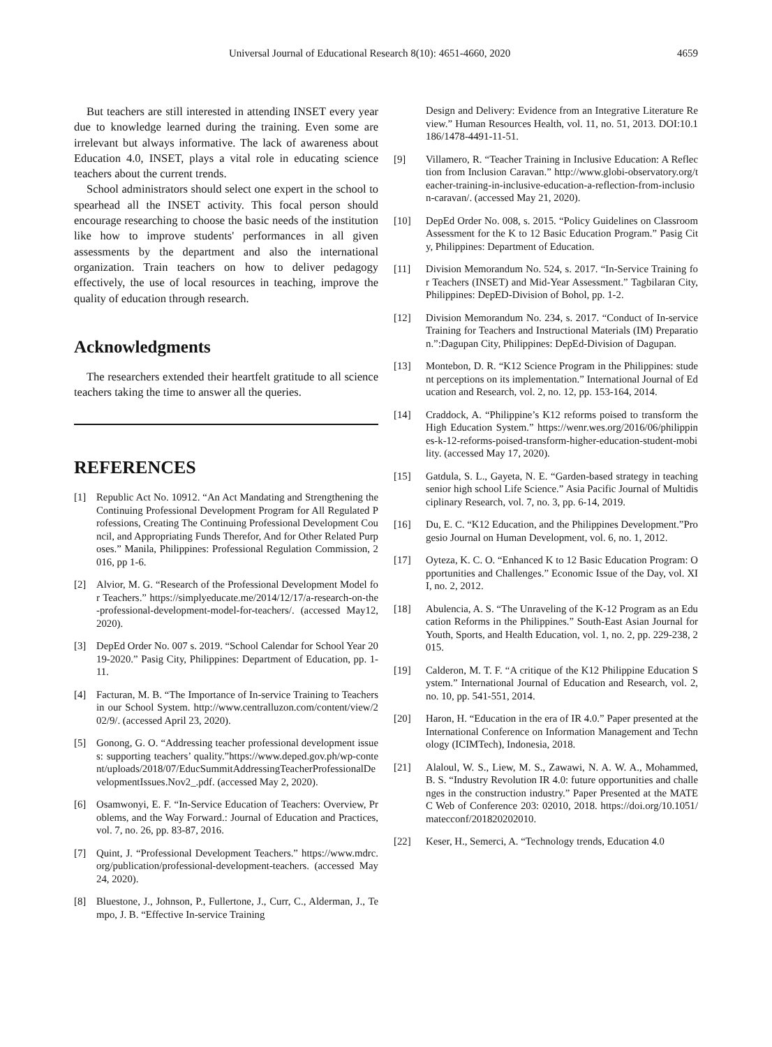Universal Journal of Educational Research 8(10): 4651-4660, 2020 4659
But teachers are still interested in attending INSET every year due to knowledge learned during the training. Even some are irrelevant but always informative. The lack of awareness about Education 4.0, INSET, plays a vital role in educating science teachers about the current trends.
School administrators should select one expert in the school to spearhead all the INSET activity. This focal person should encourage researching to choose the basic needs of the institution like how to improve students' performances in all given assessments by the department and also the international organization. Train teachers on how to deliver pedagogy effectively, the use of local resources in teaching, improve the quality of education through research.
Acknowledgments
The researchers extended their heartfelt gratitude to all science teachers taking the time to answer all the queries.
REFERENCES
[1] Republic Act No. 10912. “An Act Mandating and Strengthening the Continuing Professional Development Program for All Regulated Professions, Creating The Continuing Professional Development Council, and Appropriating Funds Therefor, And for Other Related Purposes.” Manila, Philippines: Professional Regulation Commission, 2016, pp 1-6.
[2] Alvior, M. G. “Research of the Professional Development Model for Teachers.” https://simplyeducate.me/2014/12/17/a-research-on-the-professional-development-model-for-teachers/. (accessed May12, 2020).
[3] DepEd Order No. 007 s. 2019. “School Calendar for School Year 2019-2020.” Pasig City, Philippines: Department of Education, pp. 1-11.
[4] Facturan, M. B. “The Importance of In-service Training to Teachers in our School System. http://www.centralluzon.com/content/view/202/9/. (accessed April 23, 2020).
[5] Gonong, G. O. “Addressing teacher professional development issues: supporting teachers’ quality.”https://www.deped.gov.ph/wp-content/uploads/2018/07/EducSummitAddressingTeacherProfessionalDevelopmentIssues.Nov2_.pdf. (accessed May 2, 2020).
[6] Osamwonyi, E. F. “In-Service Education of Teachers: Overview, Problems, and the Way Forward.: Journal of Education and Practices, vol. 7, no. 26, pp. 83-87, 2016.
[7] Quint, J. “Professional Development Teachers.” https://www.mdrc.org/publication/professional-development-teachers. (accessed May 24, 2020).
[8] Bluestone, J., Johnson, P., Fullertone, J., Curr, C., Alderman, J., Tempo, J. B. “Effective In-service Training
Design and Delivery: Evidence from an Integrative Literature Review.” Human Resources Health, vol. 11, no. 51, 2013. DOI:10.1186/1478-4491-11-51.
[9] Villamero, R. “Teacher Training in Inclusive Education: A Reflection from Inclusion Caravan.” http://www.globi-observatory.org/teacher-training-in-inclusive-education-a-reflection-from-inclusion-caravan/. (accessed May 21, 2020).
[10] DepEd Order No. 008, s. 2015. “Policy Guidelines on Classroom Assessment for the K to 12 Basic Education Program.” Pasig City, Philippines: Department of Education.
[11] Division Memorandum No. 524, s. 2017. “In-Service Training for Teachers (INSET) and Mid-Year Assessment.” Tagbilaran City, Philippines: DepED-Division of Bohol, pp. 1-2.
[12] Division Memorandum No. 234, s. 2017. “Conduct of In-service Training for Teachers and Instructional Materials (IM) Preparation.”:Dagupan City, Philippines: DepEd-Division of Dagupan.
[13] Montebon, D. R. “K12 Science Program in the Philippines: student perceptions on its implementation.” International Journal of Education and Research, vol. 2, no. 12, pp. 153-164, 2014.
[14] Craddock, A. “Philippine’s K12 reforms poised to transform the High Education System.” https://wenr.wes.org/2016/06/philippines-k-12-reforms-poised-transform-higher-education-student-mobility. (accessed May 17, 2020).
[15] Gatdula, S. L., Gayeta, N. E. “Garden-based strategy in teaching senior high school Life Science.” Asia Pacific Journal of Multidisciplinary Research, vol. 7, no. 3, pp. 6-14, 2019.
[16] Du, E. C. “K12 Education, and the Philippines Development.”Progesio Journal on Human Development, vol. 6, no. 1, 2012.
[17] Oyteza, K. C. O. “Enhanced K to 12 Basic Education Program: Opportunities and Challenges.” Economic Issue of the Day, vol. XII, no. 2, 2012.
[18] Abulencia, A. S. “The Unraveling of the K-12 Program as an Education Reforms in the Philippines.” South-East Asian Journal for Youth, Sports, and Health Education, vol. 1, no. 2, pp. 229-238, 2015.
[19] Calderon, M. T. F. “A critique of the K12 Philippine Education System.” International Journal of Education and Research, vol. 2, no. 10, pp. 541-551, 2014.
[20] Haron, H. “Education in the era of IR 4.0.” Paper presented at the International Conference on Information Management and Technology (ICIMTech), Indonesia, 2018.
[21] Alaloul, W. S., Liew, M. S., Zawawi, N. A. W. A., Mohammed, B. S. “Industry Revolution IR 4.0: future opportunities and challenges in the construction industry.” Paper Presented at the MATEC Web of Conference 203: 02010, 2018. https://doi.org/10.1051/matecconf/201820202010.
[22] Keser, H., Semerci, A. “Technology trends, Education 4.0